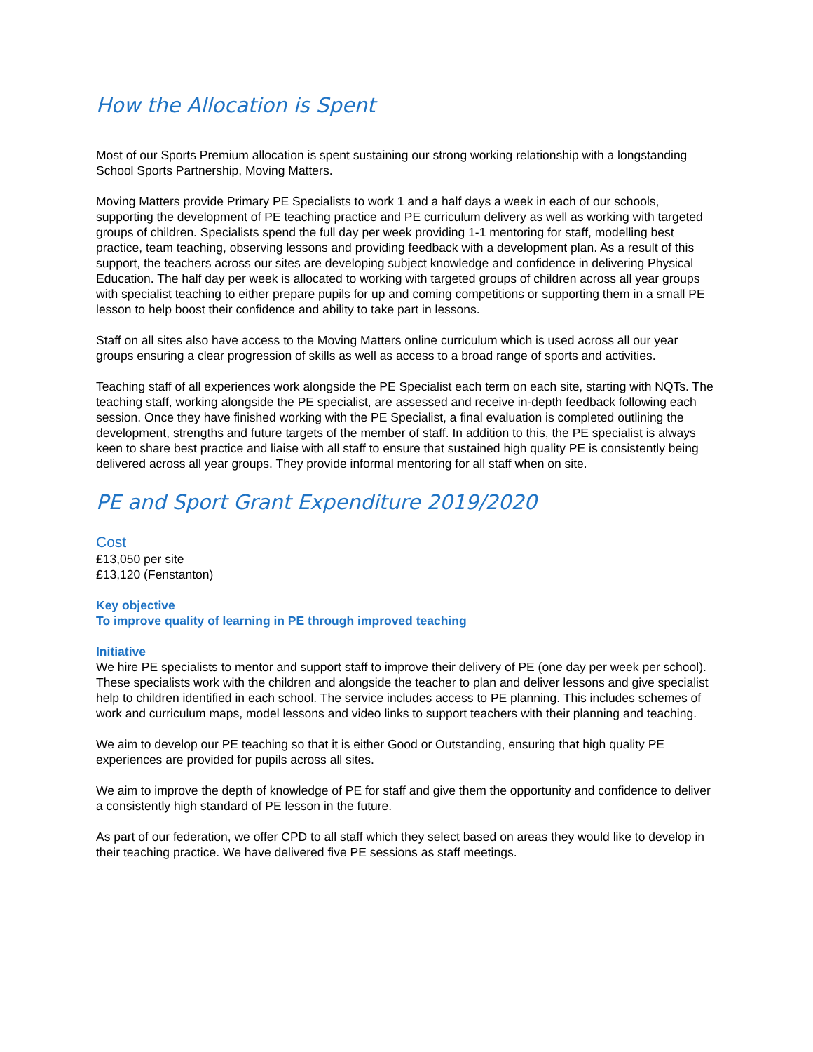How the Allocation is Spent
Most of our Sports Premium allocation is spent sustaining our strong working relationship with a longstanding School Sports Partnership, Moving Matters.
Moving Matters provide Primary PE Specialists to work 1 and a half days a week in each of our schools, supporting the development of PE teaching practice and PE curriculum delivery as well as working with targeted groups of children. Specialists spend the full day per week providing 1-1 mentoring for staff, modelling best practice, team teaching, observing lessons and providing feedback with a development plan. As a result of this support, the teachers across our sites are developing subject knowledge and confidence in delivering Physical Education. The half day per week is allocated to working with targeted groups of children across all year groups with specialist teaching to either prepare pupils for up and coming competitions or supporting them in a small PE lesson to help boost their confidence and ability to take part in lessons.
Staff on all sites also have access to the Moving Matters online curriculum which is used across all our year groups ensuring a clear progression of skills as well as access to a broad range of sports and activities.
Teaching staff of all experiences work alongside the PE Specialist each term on each site, starting with NQTs. The teaching staff, working alongside the PE specialist, are assessed and receive in-depth feedback following each session. Once they have finished working with the PE Specialist, a final evaluation is completed outlining the development, strengths and future targets of the member of staff. In addition to this, the PE specialist is always keen to share best practice and liaise with all staff to ensure that sustained high quality PE is consistently being delivered across all year groups. They provide informal mentoring for all staff when on site.
PE and Sport Grant Expenditure 2019/2020
Cost
£13,050 per site
£13,120 (Fenstanton)
Key objective
To improve quality of learning in PE through improved teaching
Initiative
We hire PE specialists to mentor and support staff to improve their delivery of PE (one day per week per school). These specialists work with the children and alongside the teacher to plan and deliver lessons and give specialist help to children identified in each school. The service includes access to PE planning. This includes schemes of work and curriculum maps, model lessons and video links to support teachers with their planning and teaching.
We aim to develop our PE teaching so that it is either Good or Outstanding, ensuring that high quality PE experiences are provided for pupils across all sites.
We aim to improve the depth of knowledge of PE for staff and give them the opportunity and confidence to deliver a consistently high standard of PE lesson in the future.
As part of our federation, we offer CPD to all staff which they select based on areas they would like to develop in their teaching practice. We have delivered five PE sessions as staff meetings.